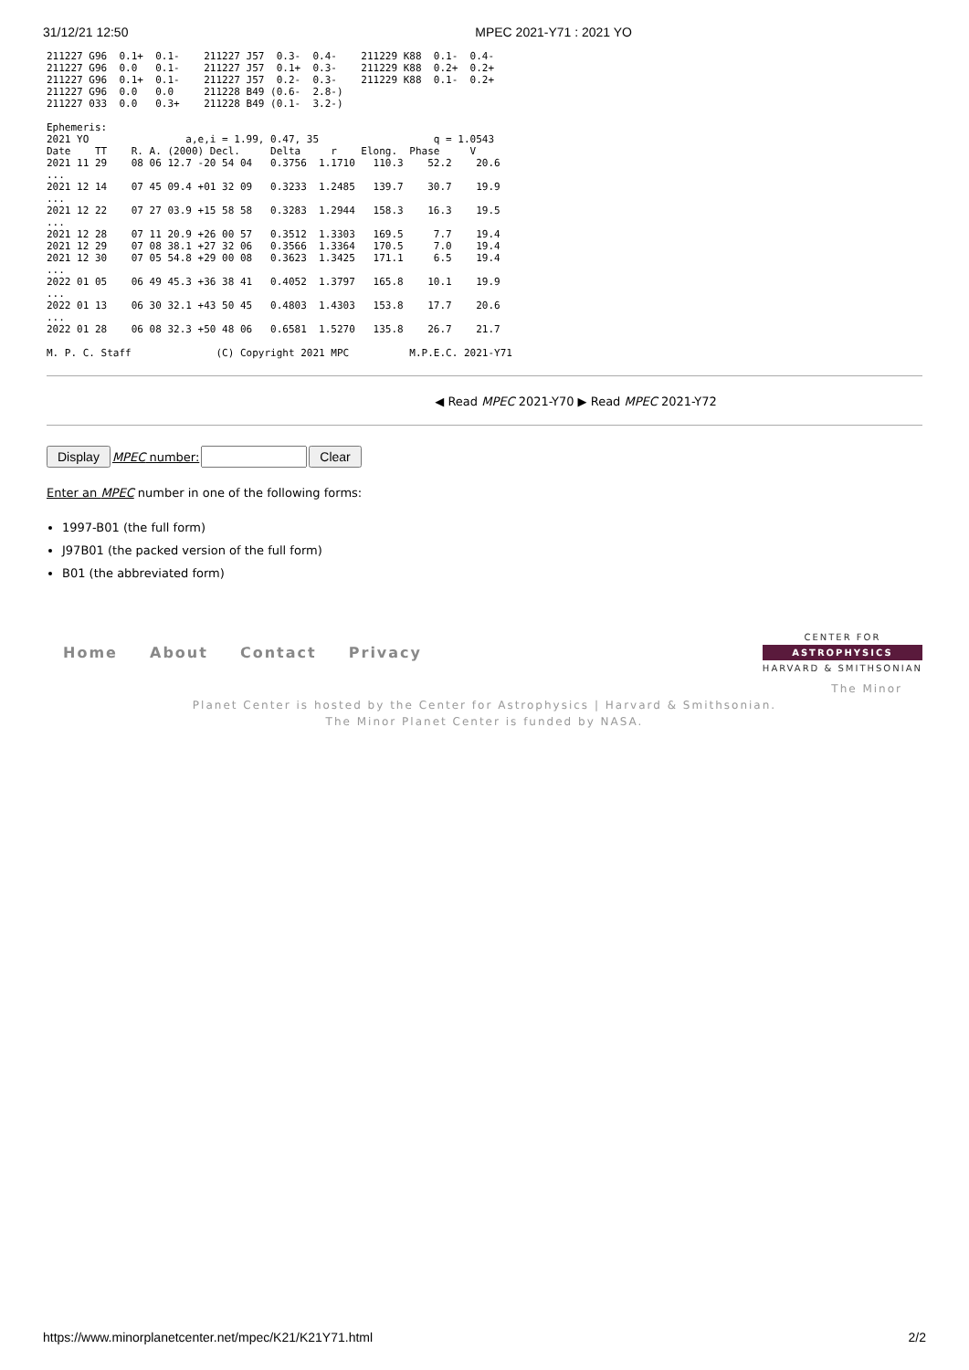31/12/21 12:50 MPEC 2021-Y71 : 2021 YO
211227 G96  0.1+  0.1-    211227 J57  0.3-  0.4-    211229 K88  0.1-  0.4-
211227 G96  0.0   0.1-    211227 J57  0.1+  0.3-    211229 K88  0.2+  0.2+
211227 G96  0.1+  0.1-    211227 J57  0.2-  0.3-    211229 K88  0.1-  0.2+
211227 G96  0.0   0.0     211228 B49 (0.6-  2.8-)
211227 033  0.0   0.3+    211228 B49 (0.1-  3.2-)

Ephemeris:
2021 YO                a,e,i = 1.99, 0.47, 35                   q = 1.0543
Date    TT    R. A. (2000) Decl.     Delta     r    Elong.  Phase     V
2021 11 29    08 06 12.7 -20 54 04   0.3756  1.1710   110.3    52.2    20.6
...
2021 12 14    07 45 09.4 +01 32 09   0.3233  1.2485   139.7    30.7    19.9
...
2021 12 22    07 27 03.9 +15 58 58   0.3283  1.2944   158.3    16.3    19.5
...
2021 12 28    07 11 20.9 +26 00 57   0.3512  1.3303   169.5     7.7    19.4
2021 12 29    07 08 38.1 +27 32 06   0.3566  1.3364   170.5     7.0    19.4
2021 12 30    07 05 54.8 +29 00 08   0.3623  1.3425   171.1     6.5    19.4
...
2022 01 05    06 49 45.3 +36 38 41   0.4052  1.3797   165.8    10.1    19.9
...
2022 01 13    06 30 32.1 +43 50 45   0.4803  1.4303   153.8    17.7    20.6
...
2022 01 28    06 08 32.3 +50 48 06   0.6581  1.5270   135.8    26.7    21.7

M. P. C. Staff              (C) Copyright 2021 MPC          M.P.E.C. 2021-Y71
◀ Read MPEC 2021-Y70 ▶ Read MPEC 2021-Y72
Display MPEC number: Clear
Enter an MPEC number in one of the following forms:
1997-B01 (the full form)
J97B01 (the packed version of the full form)
B01 (the abbreviated form)
Home About Contact Privacy
CENTER FOR
ASTROPHYSICS
HARVARD & SMITHSONIAN
The Minor
Planet Center is hosted by the Center for Astrophysics | Harvard & Smithsonian.
The Minor Planet Center is funded by NASA.
https://www.minorplanetcenter.net/mpec/K21/K21Y71.html 2/2